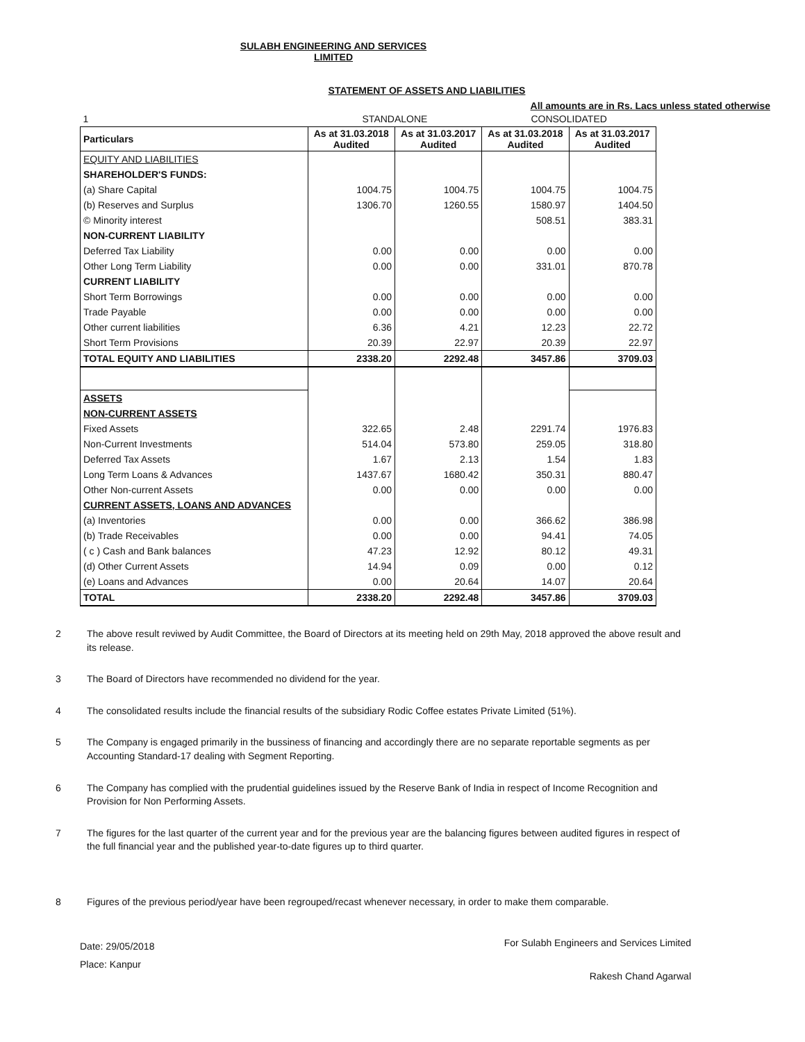SULABH ENGINEERING AND SERVICES LIMITED
STATEMENT OF ASSETS AND LIABILITIES
All amounts are in Rs. Lacs unless stated otherwise
| 1 | | STANDALONE | | CONSOLIDATED | |
| Particulars | | As at 31.03.2018 Audited | As at 31.03.2017 Audited | As at 31.03.2018 Audited | As at 31.03.2017 Audited |
| EQUITY AND LIABILITIES | | | | | |
| SHAREHOLDER'S FUNDS: | | | | | |
| (a) Share Capital | | 1004.75 | 1004.75 | 1004.75 | 1004.75 |
| (b) Reserves and Surplus | | 1306.70 | 1260.55 | 1580.97 | 1404.50 |
| © Minority interest | | | | 508.51 | 383.31 |
| NON-CURRENT LIABILITY | | | | | |
| Deferred Tax Liability | | 0.00 | 0.00 | 0.00 | 0.00 |
| Other Long Term Liability | | 0.00 | 0.00 | 331.01 | 870.78 |
| CURRENT LIABILITY | | | | | |
| Short Term Borrowings | | 0.00 | 0.00 | 0.00 | 0.00 |
| Trade Payable | | 0.00 | 0.00 | 0.00 | 0.00 |
| Other current liabilities | | 6.36 | 4.21 | 12.23 | 22.72 |
| Short Term Provisions | | 20.39 | 22.97 | 20.39 | 22.97 |
| TOTAL EQUITY AND LIABILITIES | | 2338.20 | 2292.48 | 3457.86 | 3709.03 |
| ASSETS | | | | | |
| NON-CURRENT ASSETS | | | | | |
| Fixed Assets | | 322.65 | 2.48 | 2291.74 | 1976.83 |
| Non-Current Investments | | 514.04 | 573.80 | 259.05 | 318.80 |
| Deferred Tax Assets | | 1.67 | 2.13 | 1.54 | 1.83 |
| Long Term Loans & Advances | | 1437.67 | 1680.42 | 350.31 | 880.47 |
| Other Non-current Assets | | 0.00 | 0.00 | 0.00 | 0.00 |
| CURRENT ASSETS, LOANS AND ADVANCES | | | | | |
| (a) Inventories | | 0.00 | 0.00 | 366.62 | 386.98 |
| (b) Trade Receivables | | 0.00 | 0.00 | 94.41 | 74.05 |
| ( c ) Cash and Bank balances | | 47.23 | 12.92 | 80.12 | 49.31 |
| (d) Other Current Assets | | 14.94 | 0.09 | 0.00 | 0.12 |
| (e) Loans and Advances | | 0.00 | 20.64 | 14.07 | 20.64 |
| TOTAL | | 2338.20 | 2292.48 | 3457.86 | 3709.03 |
2 The above result reviwed by Audit Committee, the Board of Directors at its meeting held on 29th May, 2018 approved the above result and its release.
3 The Board of Directors have recommended no dividend for the year.
4 The consolidated results include the financial results of the subsidiary Rodic Coffee estates Private Limited (51%).
5 The Company is engaged primarily in the bussiness of financing and accordingly there are no separate reportable segments as per Accounting Standard-17 dealing with Segment Reporting.
6 The Company has complied with the prudential guidelines issued by the Reserve Bank of India in respect of Income Recognition and Provision for Non Performing Assets.
7 The figures for the last quarter of the current year and for the previous year are the balancing figures between audited figures in respect of the full financial year and the published year-to-date figures up to third quarter.
8 Figures of the previous period/year have been regrouped/recast whenever necessary, in order to make them comparable.
Date: 29/05/2018
Place: Kanpur
For Sulabh Engineers and Services Limited
Rakesh Chand Agarwal